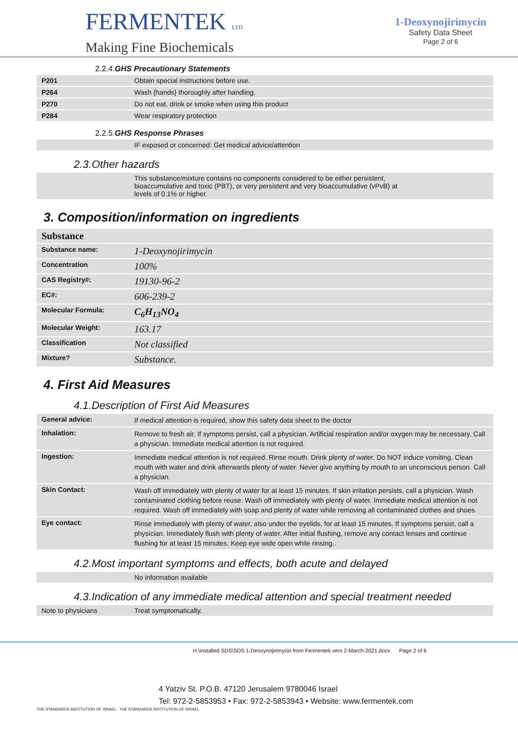FERMENTEK LTD
Making Fine Biochemicals
1-Deoxynojirimycin
Safety Data Sheet
Page 2 of 6
2.2.4.GHS Precautionary Statements
| P201 | Obtain special instructions before use. |
| P264 | Wash {hands} thoroughly after handling. |
| P270 | Do not eat, drink or smoke when using this product |
| P284 | Wear respiratory protection |
2.2.5.GHS Response Phrases
| | IF exposed or concerned: Get medical advice/attention |
2.3.Other hazards
| | This substance/mixture contains no components considered to be either persistent, bioaccumulative and toxic (PBT), or very persistent and very bioaccumulative (vPvB) at levels of 0.1% or higher. |
3. Composition/information on ingredients
| Substance | | |
| Substance name: | 1-Deoxynojirimycin | |
| Concentration | 100% | |
| CAS Registry#: | 19130-96-2 | |
| EC#: | 606-239-2 | |
| Molecular Formula: | C<sub>6</sub>H<sub>13</sub>NO<sub>4</sub> | |
| Molecular Weight: | 163.17 | |
| Classification | Not classified | |
| Mixture? | Substance. | |
4. First Aid Measures
4.1.Description of First Aid Measures
| General advice: | If medical attention is required, show this safety data sheet to the doctor |
| Inhalation: | Remove to fresh air. If symptoms persist, call a physician. Artificial respiration and/or oxygen may be necessary. Call a physician. Immediate medical attention is not required. |
| Ingestion: | Immediate medical attention is not required. Rinse mouth. Drink plenty of water. Do NOT induce vomiting. Clean mouth with water and drink afterwards plenty of water. Never give anything by mouth to an unconscious person. Call a physician. |
| Skin Contact: | Wash off immediately with plenty of water for at least 15 minutes. If skin irritation persists, call a physician. Wash contaminated clothing before reuse. Wash off immediately with plenty of water. Immediate medical attention is not required. Wash off immediately with soap and plenty of water while removing all contaminated clothes and shoes. |
| Eye contact: | Rinse immediately with plenty of water, also under the eyelids, for at least 15 minutes. If symptoms persist, call a physician. Immediately flush with plenty of water. After initial flushing, remove any contact lenses and continue flushing for at least 15 minutes. Keep eye wide open while rinsing.. |
4.2.Most important symptoms and effects, both acute and delayed
| | No information available |
4.3.Indication of any immediate medical attention and special treatment needed
| Note to physicians | Treat symptomatically. |
H:\installed SDS\SDS 1-Deoxynojirimycin from Fermentek vers 2-March-2021.docx Page 2 of 6
4 Yatziv St. P.O.B. 47120 Jerusalem 9780046 Israel
Tel: 972-2-5853953 • Fax: 972-2-5853943 • Website: www.fermentek.com
THE STANDARDS INSTITUTION OF ISRAEL THE STANDARDS INSTITUTION OF ISRAEL